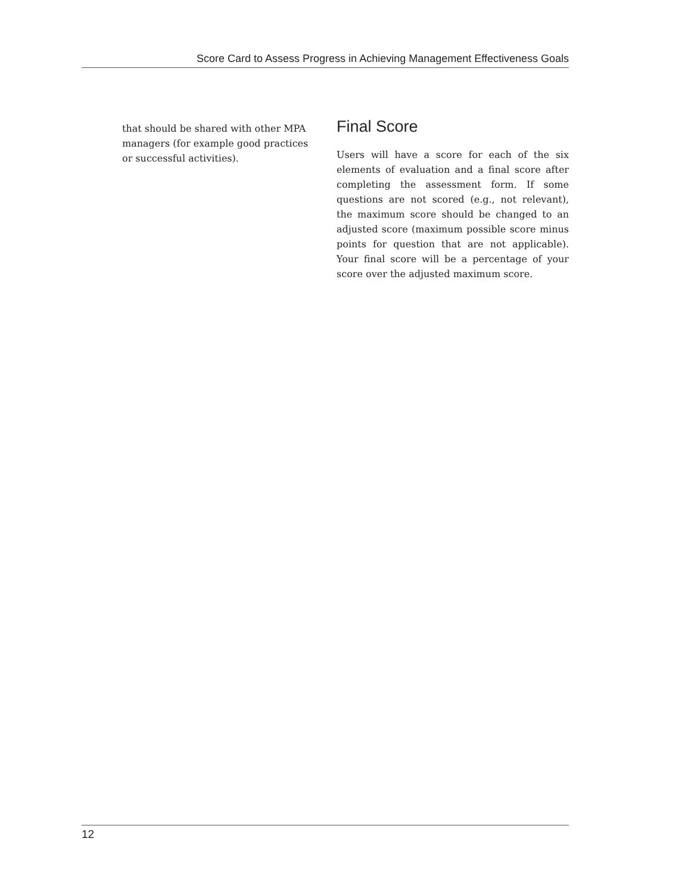Score Card to Assess Progress in Achieving Management Effectiveness Goals
that should be shared with other MPA managers (for example good practices or successful activities).
Final Score
Users will have a score for each of the six elements of evaluation and a final score after completing the assessment form. If some questions are not scored (e.g., not relevant), the maximum score should be changed to an adjusted score (maximum possible score minus points for question that are not applicable). Your final score will be a percentage of your score over the adjusted maximum score.
12